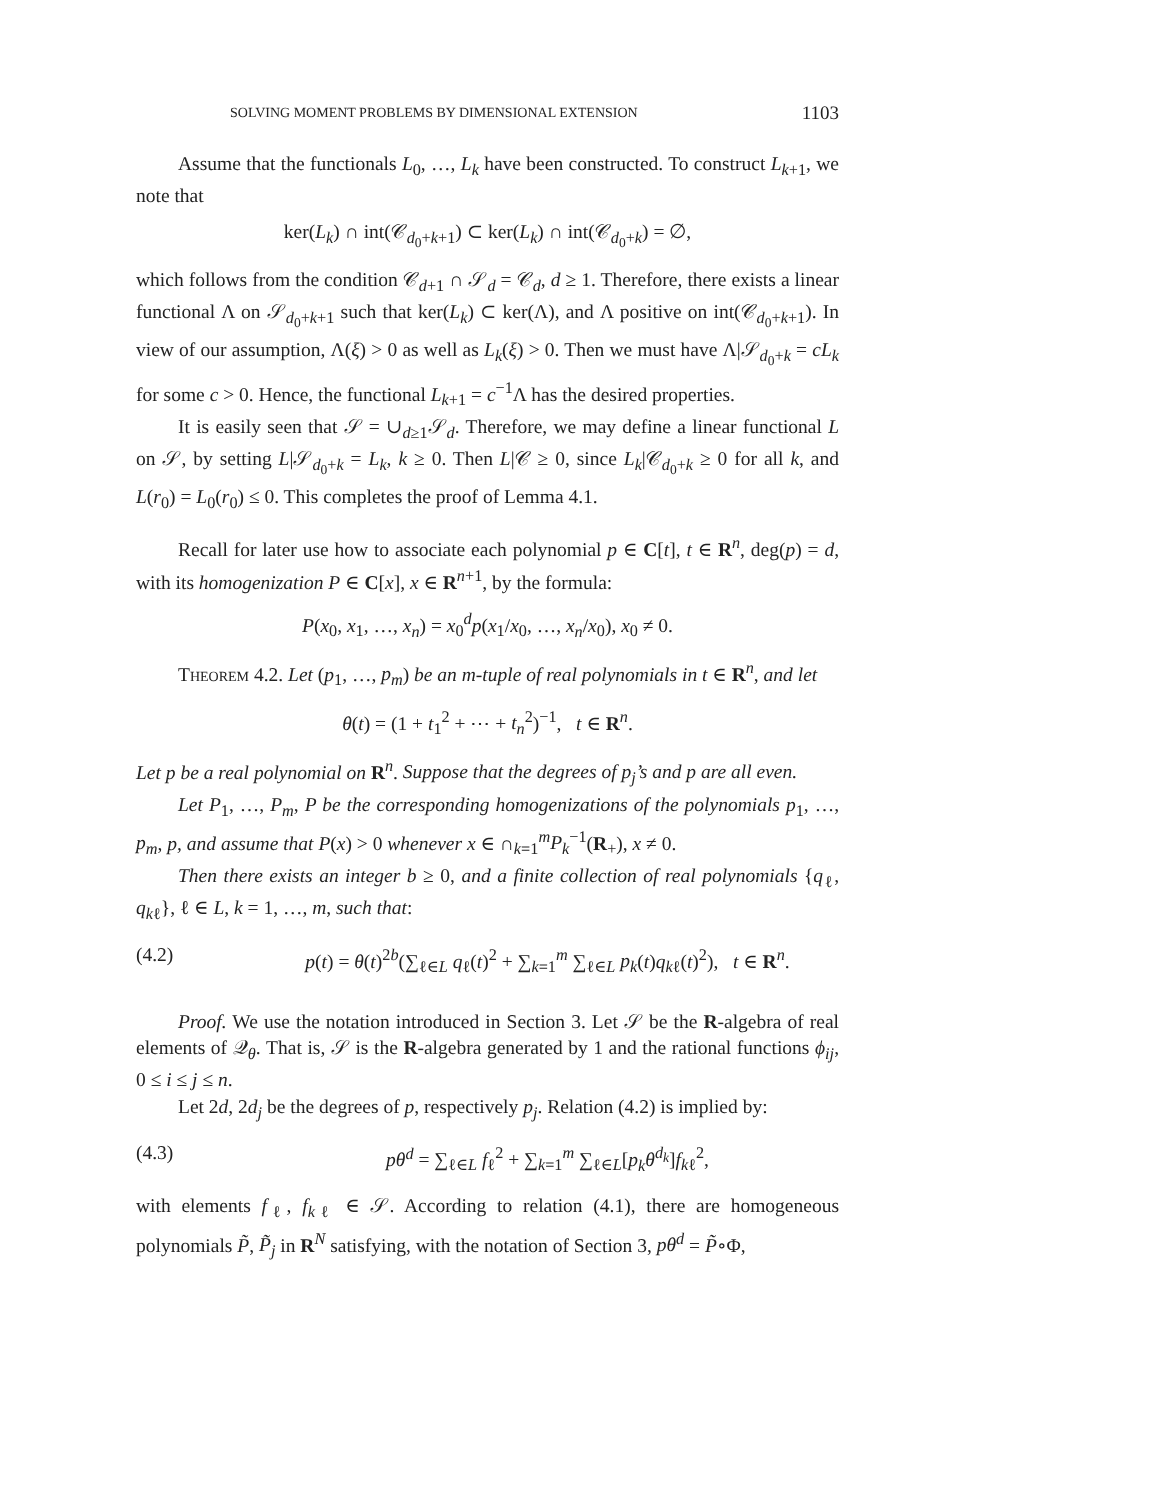SOLVING MOMENT PROBLEMS BY DIMENSIONAL EXTENSION 1103
Assume that the functionals L<sub>0</sub>, …, L<sub>k</sub> have been constructed. To construct L<sub>k+1</sub>, we note that
ker(L<sub>k</sub>) ∩ int(𝒞<sub>d<sub>0</sub>+k+1</sub>) ⊂ ker(L<sub>k</sub>) ∩ int(𝒞<sub>d<sub>0</sub>+k</sub>) = ∅,
which follows from the condition 𝒞<sub>d+1</sub> ∩ 𝒮<sub>d</sub> = 𝒞<sub>d</sub>, d ≥ 1. Therefore, there exists a linear functional Λ on 𝒮<sub>d<sub>0</sub>+k+1</sub> such that ker(L<sub>k</sub>) ⊂ ker(Λ), and Λ positive on int(𝒞<sub>d<sub>0</sub>+k+1</sub>). In view of our assumption, Λ(ξ) > 0 as well as L<sub>k</sub>(ξ) > 0. Then we must have Λ|𝒮<sub>d<sub>0</sub>+k</sub> = cL<sub>k</sub> for some c > 0. Hence, the functional L<sub>k+1</sub> = c<sup>−1</sup>Λ has the desired properties.
It is easily seen that 𝒮 = ∪<sub>d≥1</sub>𝒮<sub>d</sub>. Therefore, we may define a linear functional L on 𝒮, by setting L|𝒮<sub>d<sub>0</sub>+k</sub> = L<sub>k</sub>, k ≥ 0. Then L|𝒞 ≥ 0, since L<sub>k</sub>|𝒞<sub>d<sub>0</sub>+k</sub> ≥ 0 for all k, and L(r<sub>0</sub>) = L<sub>0</sub>(r<sub>0</sub>) ≤ 0. This completes the proof of Lemma 4.1.
Recall for later use how to associate each polynomial p ∈ C[t], t ∈ R<sup>n</sup>, deg(p) = d, with its homogenization P ∈ C[x], x ∈ R<sup>n+1</sup>, by the formula:
P(x<sub>0</sub>, x<sub>1</sub>, …, x<sub>n</sub>) = x<sub>0</sub><sup>d</sup>p(x<sub>1</sub>/x<sub>0</sub>, …, x<sub>n</sub>/x<sub>0</sub>), x<sub>0</sub> ≠ 0.
Theorem 4.2. Let (p<sub>1</sub>, …, p<sub>m</sub>) be an m-tuple of real polynomials in t ∈ R<sup>n</sup>, and let
θ(t) = (1 + t<sub>1</sub><sup>2</sup> + ⋯ + t<sub>n</sub><sup>2</sup>)<sup>−1</sup>, t ∈ R<sup>n</sup>.
Let p be a real polynomial on R<sup>n</sup>. Suppose that the degrees of p<sub>j</sub>’s and p are all even.
Let P<sub>1</sub>, …, P<sub>m</sub>, P be the corresponding homogenizations of the polynomials p<sub>1</sub>, …, p<sub>m</sub>, p, and assume that P(x) > 0 whenever x ∈ ∩<sub>k=1</sub><sup>m</sup>P<sub>k</sub><sup>−1</sup>(R<sub>+</sub>), x ≠ 0.
Then there exists an integer b ≥ 0, and a finite collection of real polynomials {q<sub>ℓ</sub>, q<sub>kℓ</sub>}, ℓ ∈ L, k = 1, …, m, such that:
(4.2) p(t) = θ(t)<sup>2b</sup>(∑<sub>ℓ∈L</sub> q<sub>ℓ</sub>(t)<sup>2</sup> + ∑<sub>k=1</sub><sup>m</sup> ∑<sub>ℓ∈L</sub> p<sub>k</sub>(t)q<sub>kℓ</sub>(t)<sup>2</sup>), t ∈ R<sup>n</sup>.
Proof. We use the notation introduced in Section 3. Let 𝒮 be the R-algebra of real elements of 𝒬<sub>θ</sub>. That is, 𝒮 is the R-algebra generated by 1 and the rational functions ϕ<sub>ij</sub>, 0 ≤ i ≤ j ≤ n.
Let 2d, 2d<sub>j</sub> be the degrees of p, respectively p<sub>j</sub>. Relation (4.2) is implied by:
(4.3) pθ<sup>d</sup> = ∑<sub>ℓ∈L</sub> f<sub>ℓ</sub><sup>2</sup> + ∑<sub>k=1</sub><sup>m</sup> ∑<sub>ℓ∈L</sub>[p<sub>k</sub>θ<sup>d<sub>k</sub></sup>]f<sub>kℓ</sub><sup>2</sup>,
with elements f<sub>ℓ</sub>, f<sub>kℓ</sub> ∈ 𝒮. According to relation (4.1), there are homogeneous polynomials P̃, P̃<sub>j</sub> in R<sup>N</sup> satisfying, with the notation of Section 3, pθ<sup>d</sup> = P̃∘Φ,